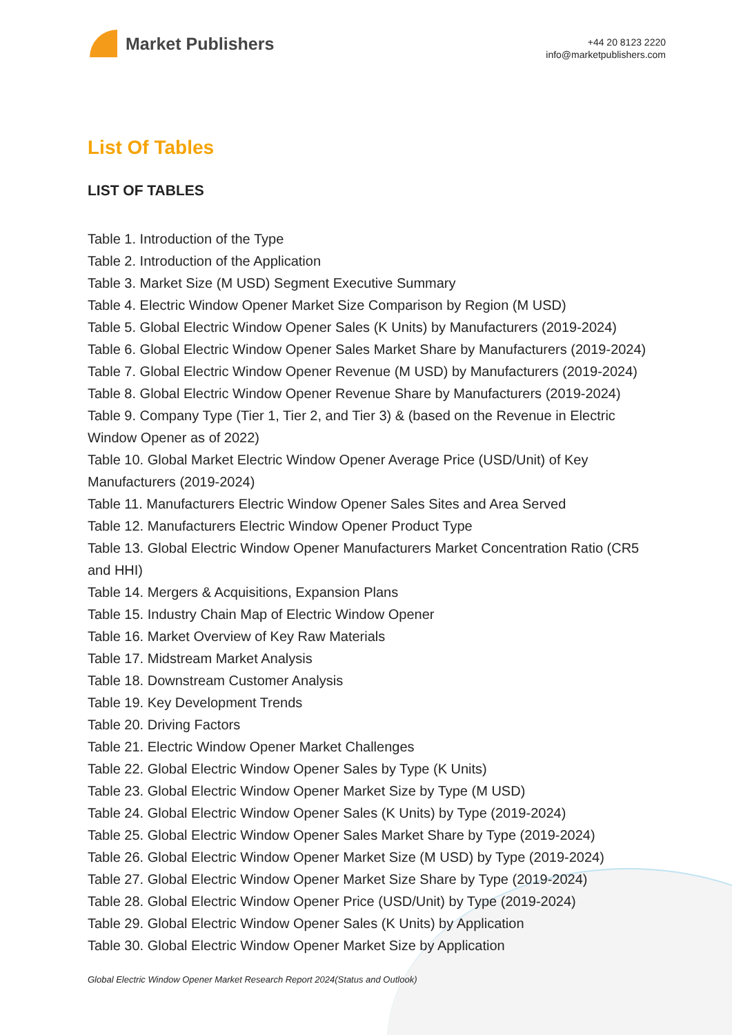Market Publishers
+44 20 8123 2220
info@marketpublishers.com
List Of Tables
LIST OF TABLES
Table 1. Introduction of the Type
Table 2. Introduction of the Application
Table 3. Market Size (M USD) Segment Executive Summary
Table 4. Electric Window Opener Market Size Comparison by Region (M USD)
Table 5. Global Electric Window Opener Sales (K Units) by Manufacturers (2019-2024)
Table 6. Global Electric Window Opener Sales Market Share by Manufacturers (2019-2024)
Table 7. Global Electric Window Opener Revenue (M USD) by Manufacturers (2019-2024)
Table 8. Global Electric Window Opener Revenue Share by Manufacturers (2019-2024)
Table 9. Company Type (Tier 1, Tier 2, and Tier 3) & (based on the Revenue in Electric Window Opener as of 2022)
Table 10. Global Market Electric Window Opener Average Price (USD/Unit) of Key Manufacturers (2019-2024)
Table 11. Manufacturers Electric Window Opener Sales Sites and Area Served
Table 12. Manufacturers Electric Window Opener Product Type
Table 13. Global Electric Window Opener Manufacturers Market Concentration Ratio (CR5 and HHI)
Table 14. Mergers & Acquisitions, Expansion Plans
Table 15. Industry Chain Map of Electric Window Opener
Table 16. Market Overview of Key Raw Materials
Table 17. Midstream Market Analysis
Table 18. Downstream Customer Analysis
Table 19. Key Development Trends
Table 20. Driving Factors
Table 21. Electric Window Opener Market Challenges
Table 22. Global Electric Window Opener Sales by Type (K Units)
Table 23. Global Electric Window Opener Market Size by Type (M USD)
Table 24. Global Electric Window Opener Sales (K Units) by Type (2019-2024)
Table 25. Global Electric Window Opener Sales Market Share by Type (2019-2024)
Table 26. Global Electric Window Opener Market Size (M USD) by Type (2019-2024)
Table 27. Global Electric Window Opener Market Size Share by Type (2019-2024)
Table 28. Global Electric Window Opener Price (USD/Unit) by Type (2019-2024)
Table 29. Global Electric Window Opener Sales (K Units) by Application
Table 30. Global Electric Window Opener Market Size by Application
Global Electric Window Opener Market Research Report 2024(Status and Outlook)